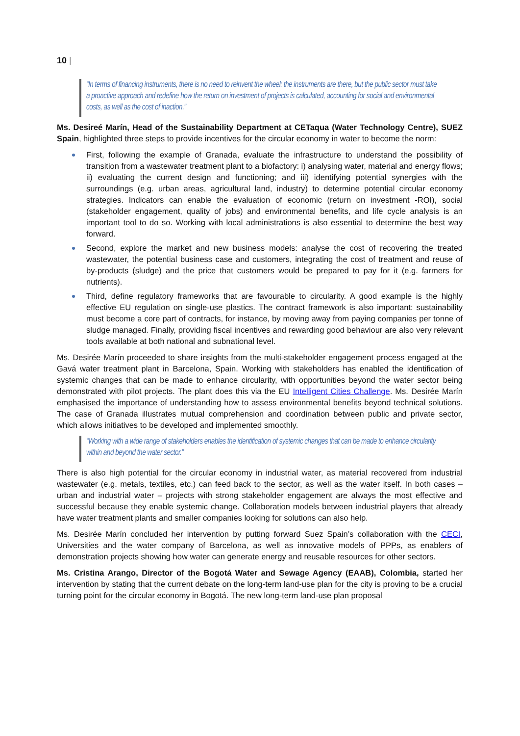10 |
“In terms of financing instruments, there is no need to reinvent the wheel: the instruments are there, but the public sector must take a proactive approach and redefine how the return on investment of projects is calculated, accounting for social and environmental costs, as well as the cost of inaction.”
Ms. Desireé Marín, Head of the Sustainability Department at CETaqua (Water Technology Centre), SUEZ Spain, highlighted three steps to provide incentives for the circular economy in water to become the norm:
First, following the example of Granada, evaluate the infrastructure to understand the possibility of transition from a wastewater treatment plant to a biofactory: i) analysing water, material and energy flows; ii) evaluating the current design and functioning; and iii) identifying potential synergies with the surroundings (e.g. urban areas, agricultural land, industry) to determine potential circular economy strategies. Indicators can enable the evaluation of economic (return on investment -ROI), social (stakeholder engagement, quality of jobs) and environmental benefits, and life cycle analysis is an important tool to do so. Working with local administrations is also essential to determine the best way forward.
Second, explore the market and new business models: analyse the cost of recovering the treated wastewater, the potential business case and customers, integrating the cost of treatment and reuse of by-products (sludge) and the price that customers would be prepared to pay for it (e.g. farmers for nutrients).
Third, define regulatory frameworks that are favourable to circularity. A good example is the highly effective EU regulation on single-use plastics. The contract framework is also important: sustainability must become a core part of contracts, for instance, by moving away from paying companies per tonne of sludge managed. Finally, providing fiscal incentives and rewarding good behaviour are also very relevant tools available at both national and subnational level.
Ms. Desirée Marín proceeded to share insights from the multi-stakeholder engagement process engaged at the Gavá water treatment plant in Barcelona, Spain. Working with stakeholders has enabled the identification of systemic changes that can be made to enhance circularity, with opportunities beyond the water sector being demonstrated with pilot projects. The plant does this via the EU Intelligent Cities Challenge. Ms. Desirée Marín emphasised the importance of understanding how to assess environmental benefits beyond technical solutions. The case of Granada illustrates mutual comprehension and coordination between public and private sector, which allows initiatives to be developed and implemented smoothly.
“Working with a wide range of stakeholders enables the identification of systemic changes that can be made to enhance circularity within and beyond the water sector.”
There is also high potential for the circular economy in industrial water, as material recovered from industrial wastewater (e.g. metals, textiles, etc.) can feed back to the sector, as well as the water itself. In both cases – urban and industrial water – projects with strong stakeholder engagement are always the most effective and successful because they enable systemic change. Collaboration models between industrial players that already have water treatment plants and smaller companies looking for solutions can also help.
Ms. Desirée Marín concluded her intervention by putting forward Suez Spain’s collaboration with the CECI, Universities and the water company of Barcelona, as well as innovative models of PPPs, as enablers of demonstration projects showing how water can generate energy and reusable resources for other sectors.
Ms. Cristina Arango, Director of the Bogotá Water and Sewage Agency (EAAB), Colombia, started her intervention by stating that the current debate on the long-term land-use plan for the city is proving to be a crucial turning point for the circular economy in Bogotá. The new long-term land-use plan proposal